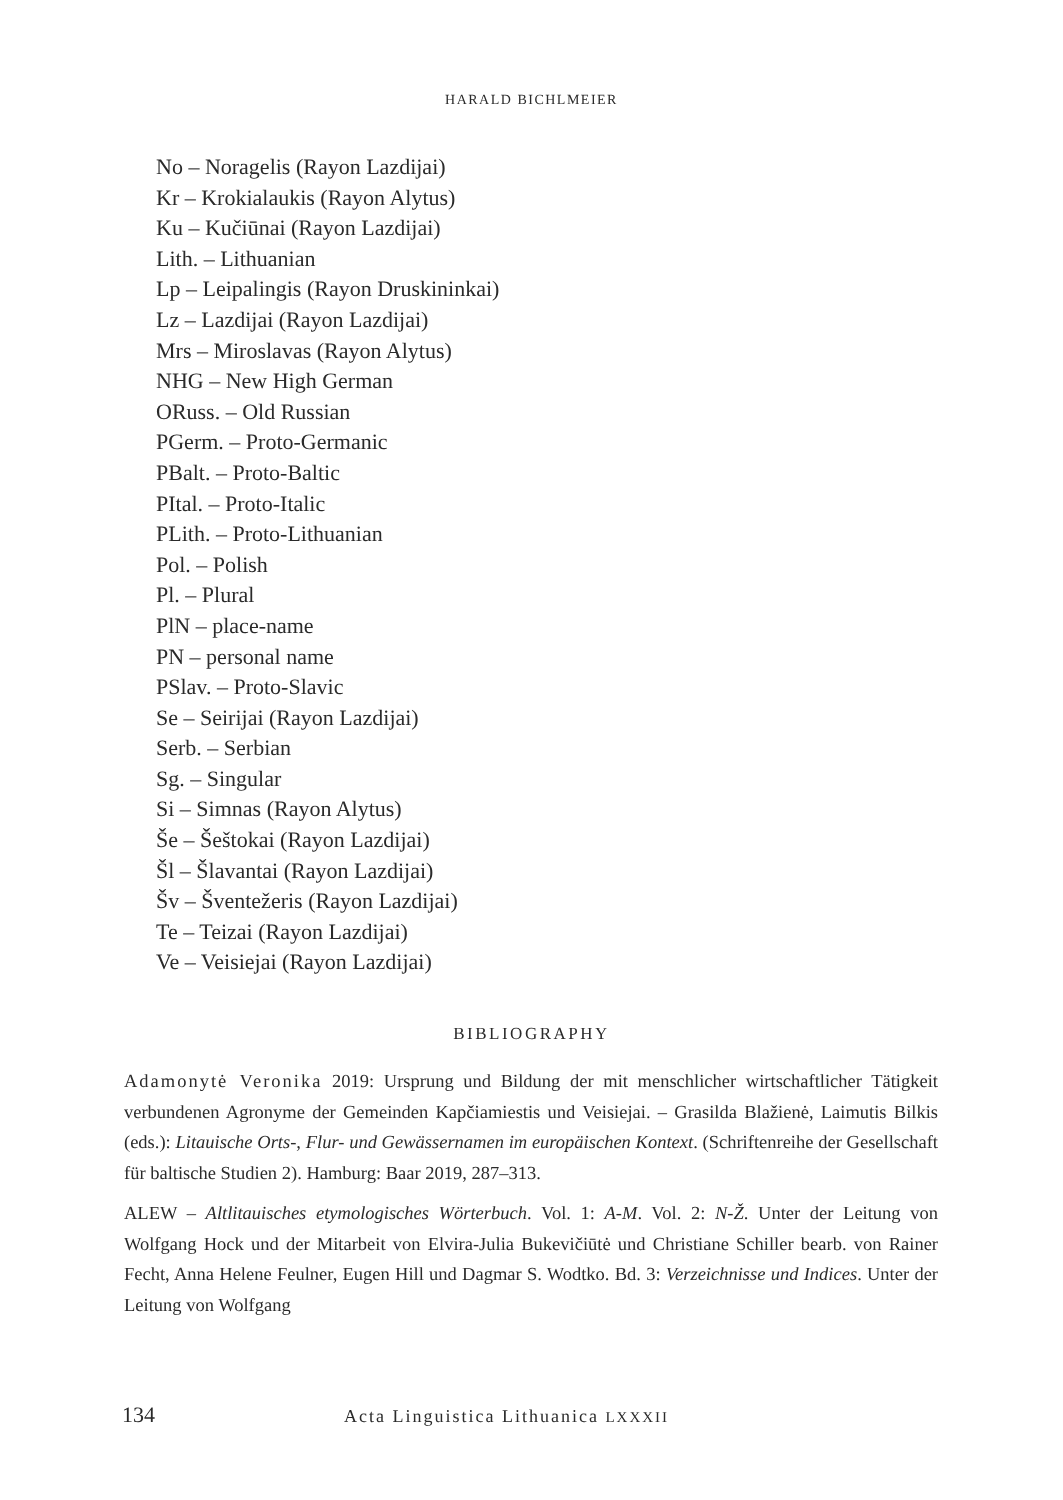HARALD BICHLMEIER
No – Noragelis (Rayon Lazdijai)
Kr – Krokialaukis (Rayon Alytus)
Ku – Kučiūnai (Rayon Lazdijai)
Lith. – Lithuanian
Lp – Leipalingis (Rayon Druskininkai)
Lz – Lazdijai (Rayon Lazdijai)
Mrs – Miroslavas (Rayon Alytus)
NHG – New High German
ORuss. – Old Russian
PGerm. – Proto-Germanic
PBalt. – Proto-Baltic
PItal. – Proto-Italic
PLith. – Proto-Lithuanian
Pol. – Polish
Pl. – Plural
PlN – place-name
PN – personal name
PSlav. – Proto-Slavic
Se – Seirijai (Rayon Lazdijai)
Serb. – Serbian
Sg. – Singular
Si – Simnas (Rayon Alytus)
Še – Šeštokai (Rayon Lazdijai)
Šl – Šlavantai (Rayon Lazdijai)
Šv – Šventežeris (Rayon Lazdijai)
Te – Teizai (Rayon Lazdijai)
Ve – Veisiejai (Rayon Lazdijai)
BIBLIOGRAPHY
Adamonytė Veronika 2019: Ursprung und Bildung der mit menschlicher wirtschaftlicher Tätigkeit verbundenen Agronyme der Gemeinden Kapčiamiestis und Veisiejai. – Grasilda Blažienė, Laimutis Bilkis (eds.): Litauische Orts-, Flur- und Gewässernamen im europäischen Kontext. (Schriftenreihe der Gesellschaft für baltische Studien 2). Hamburg: Baar 2019, 287–313.
ALEW – Altlitauisches etymologisches Wörterbuch. Vol. 1: A-M. Vol. 2: N-Ž. Unter der Leitung von Wolfgang Hock und der Mitarbeit von Elvira-Julia Bukevičiūtė und Christiane Schiller bearb. von Rainer Fecht, Anna Helene Feulner, Eugen Hill und Dagmar S. Wodtko. Bd. 3: Verzeichnisse und Indices. Unter der Leitung von Wolfgang
134 Acta Linguistica Lithuanica LXXXII